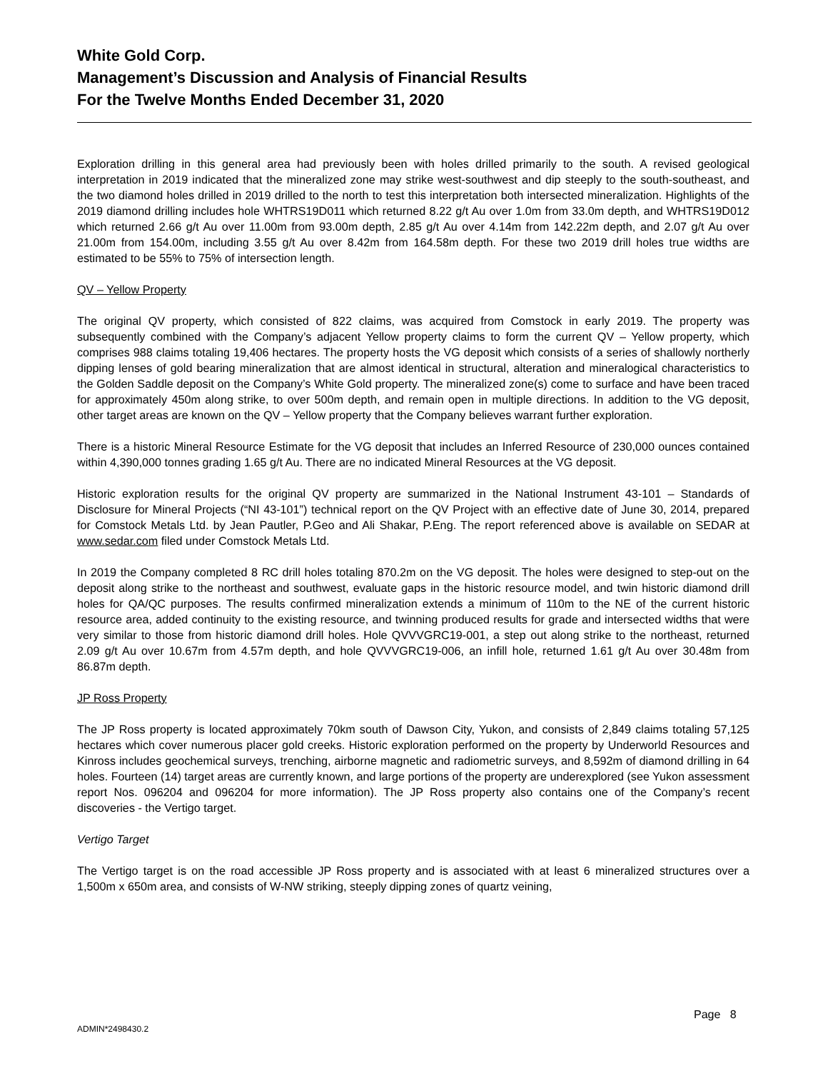White Gold Corp.
Management’s Discussion and Analysis of Financial Results
For the Twelve Months Ended December 31, 2020
Exploration drilling in this general area had previously been with holes drilled primarily to the south. A revised geological interpretation in 2019 indicated that the mineralized zone may strike west-southwest and dip steeply to the south-southeast, and the two diamond holes drilled in 2019 drilled to the north to test this interpretation both intersected mineralization. Highlights of the 2019 diamond drilling includes hole WHTRS19D011 which returned 8.22 g/t Au over 1.0m from 33.0m depth, and WHTRS19D012 which returned 2.66 g/t Au over 11.00m from 93.00m depth, 2.85 g/t Au over 4.14m from 142.22m depth, and 2.07 g/t Au over 21.00m from 154.00m, including 3.55 g/t Au over 8.42m from 164.58m depth. For these two 2019 drill holes true widths are estimated to be 55% to 75% of intersection length.
QV – Yellow Property
The original QV property, which consisted of 822 claims, was acquired from Comstock in early 2019. The property was subsequently combined with the Company’s adjacent Yellow property claims to form the current QV – Yellow property, which comprises 988 claims totaling 19,406 hectares. The property hosts the VG deposit which consists of a series of shallowly northerly dipping lenses of gold bearing mineralization that are almost identical in structural, alteration and mineralogical characteristics to the Golden Saddle deposit on the Company’s White Gold property. The mineralized zone(s) come to surface and have been traced for approximately 450m along strike, to over 500m depth, and remain open in multiple directions. In addition to the VG deposit, other target areas are known on the QV – Yellow property that the Company believes warrant further exploration.
There is a historic Mineral Resource Estimate for the VG deposit that includes an Inferred Resource of 230,000 ounces contained within 4,390,000 tonnes grading 1.65 g/t Au. There are no indicated Mineral Resources at the VG deposit.
Historic exploration results for the original QV property are summarized in the National Instrument 43-101 – Standards of Disclosure for Mineral Projects (“NI 43-101”) technical report on the QV Project with an effective date of June 30, 2014, prepared for Comstock Metals Ltd. by Jean Pautler, P.Geo and Ali Shakar, P.Eng. The report referenced above is available on SEDAR at www.sedar.com filed under Comstock Metals Ltd.
In 2019 the Company completed 8 RC drill holes totaling 870.2m on the VG deposit. The holes were designed to step-out on the deposit along strike to the northeast and southwest, evaluate gaps in the historic resource model, and twin historic diamond drill holes for QA/QC purposes. The results confirmed mineralization extends a minimum of 110m to the NE of the current historic resource area, added continuity to the existing resource, and twinning produced results for grade and intersected widths that were very similar to those from historic diamond drill holes. Hole QVVVGRC19-001, a step out along strike to the northeast, returned 2.09 g/t Au over 10.67m from 4.57m depth, and hole QVVVGRC19-006, an infill hole, returned 1.61 g/t Au over 30.48m from 86.87m depth.
JP Ross Property
The JP Ross property is located approximately 70km south of Dawson City, Yukon, and consists of 2,849 claims totaling 57,125 hectares which cover numerous placer gold creeks. Historic exploration performed on the property by Underworld Resources and Kinross includes geochemical surveys, trenching, airborne magnetic and radiometric surveys, and 8,592m of diamond drilling in 64 holes. Fourteen (14) target areas are currently known, and large portions of the property are underexplored (see Yukon assessment report Nos. 096204 and 096204 for more information). The JP Ross property also contains one of the Company’s recent discoveries - the Vertigo target.
Vertigo Target
The Vertigo target is on the road accessible JP Ross property and is associated with at least 6 mineralized structures over a 1,500m x 650m area, and consists of W-NW striking, steeply dipping zones of quartz veining,
Page 8
ADMIN*2498430.2